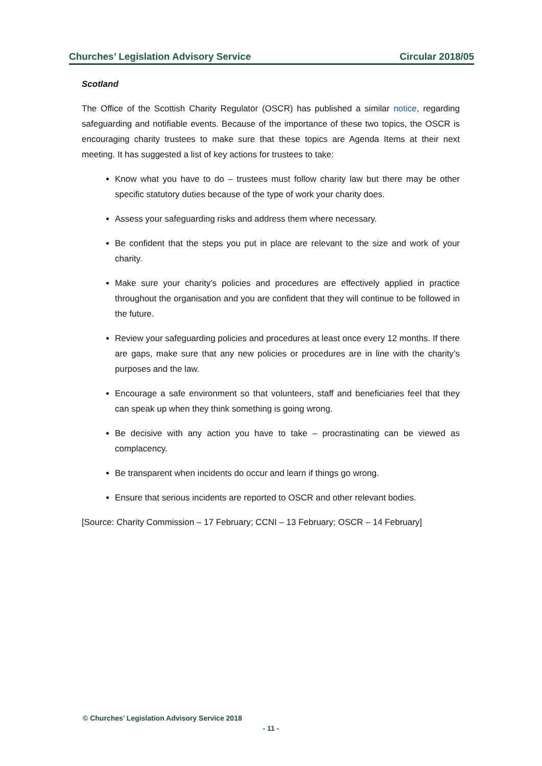Churches’ Legislation Advisory Service Circular 2018/05
Scotland
The Office of the Scottish Charity Regulator (OSCR) has published a similar notice, regarding safeguarding and notifiable events. Because of the importance of these two topics, the OSCR is encouraging charity trustees to make sure that these topics are Agenda Items at their next meeting. It has suggested a list of key actions for trustees to take:
Know what you have to do – trustees must follow charity law but there may be other specific statutory duties because of the type of work your charity does.
Assess your safeguarding risks and address them where necessary.
Be confident that the steps you put in place are relevant to the size and work of your charity.
Make sure your charity’s policies and procedures are effectively applied in practice throughout the organisation and you are confident that they will continue to be followed in the future.
Review your safeguarding policies and procedures at least once every 12 months. If there are gaps, make sure that any new policies or procedures are in line with the charity’s purposes and the law.
Encourage a safe environment so that volunteers, staff and beneficiaries feel that they can speak up when they think something is going wrong.
Be decisive with any action you have to take – procrastinating can be viewed as complacency.
Be transparent when incidents do occur and learn if things go wrong.
Ensure that serious incidents are reported to OSCR and other relevant bodies.
[Source: Charity Commission – 17 February; CCNI – 13 February; OSCR – 14 February]
© Churches’ Legislation Advisory Service 2018
- 11 -